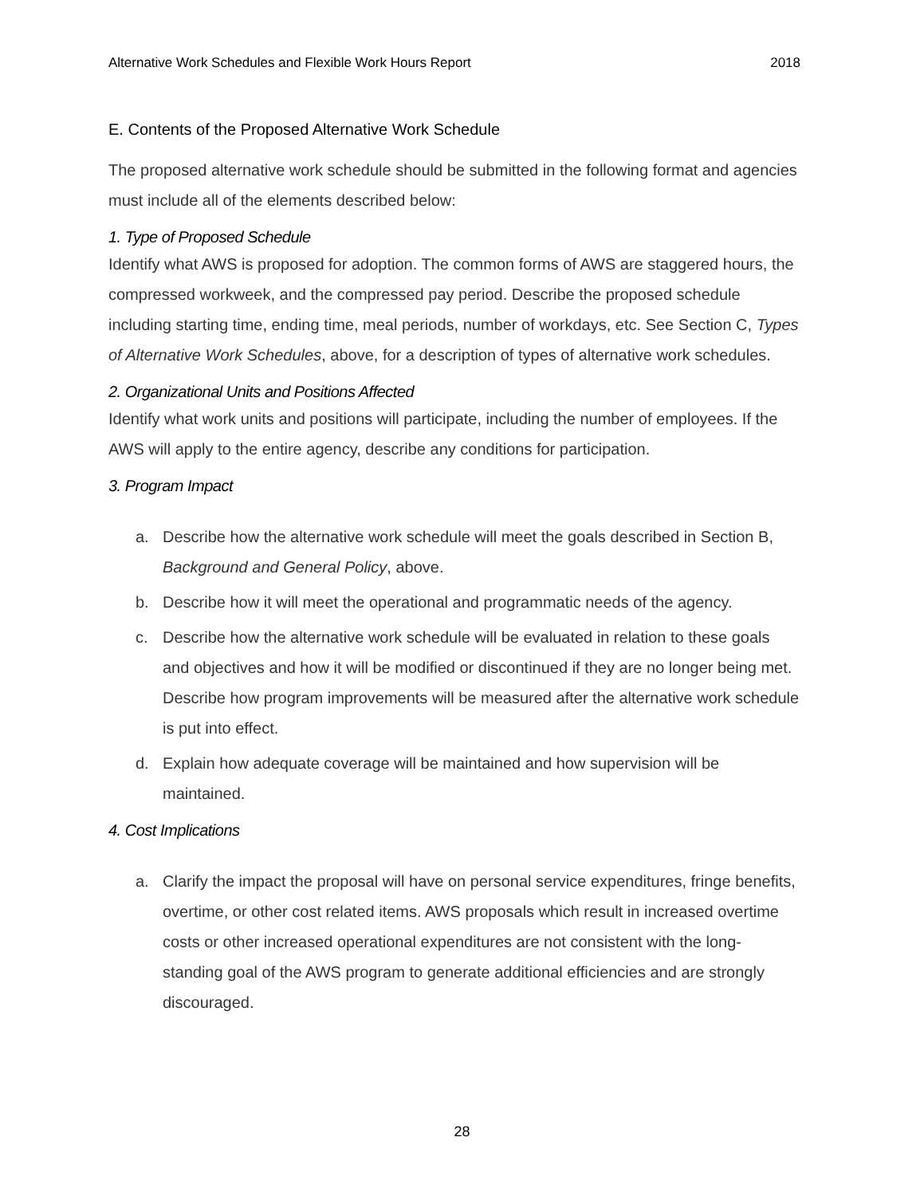Alternative Work Schedules and Flexible Work Hours Report 2018
E. Contents of the Proposed Alternative Work Schedule
The proposed alternative work schedule should be submitted in the following format and agencies must include all of the elements described below:
1. Type of Proposed Schedule
Identify what AWS is proposed for adoption. The common forms of AWS are staggered hours, the compressed workweek, and the compressed pay period. Describe the proposed schedule including starting time, ending time, meal periods, number of workdays, etc. See Section C, Types of Alternative Work Schedules, above, for a description of types of alternative work schedules.
2. Organizational Units and Positions Affected
Identify what work units and positions will participate, including the number of employees. If the AWS will apply to the entire agency, describe any conditions for participation.
3. Program Impact
a. Describe how the alternative work schedule will meet the goals described in Section B, Background and General Policy, above.
b. Describe how it will meet the operational and programmatic needs of the agency.
c. Describe how the alternative work schedule will be evaluated in relation to these goals and objectives and how it will be modified or discontinued if they are no longer being met. Describe how program improvements will be measured after the alternative work schedule is put into effect.
d. Explain how adequate coverage will be maintained and how supervision will be maintained.
4. Cost Implications
a. Clarify the impact the proposal will have on personal service expenditures, fringe benefits, overtime, or other cost related items. AWS proposals which result in increased overtime costs or other increased operational expenditures are not consistent with the long-standing goal of the AWS program to generate additional efficiencies and are strongly discouraged.
28